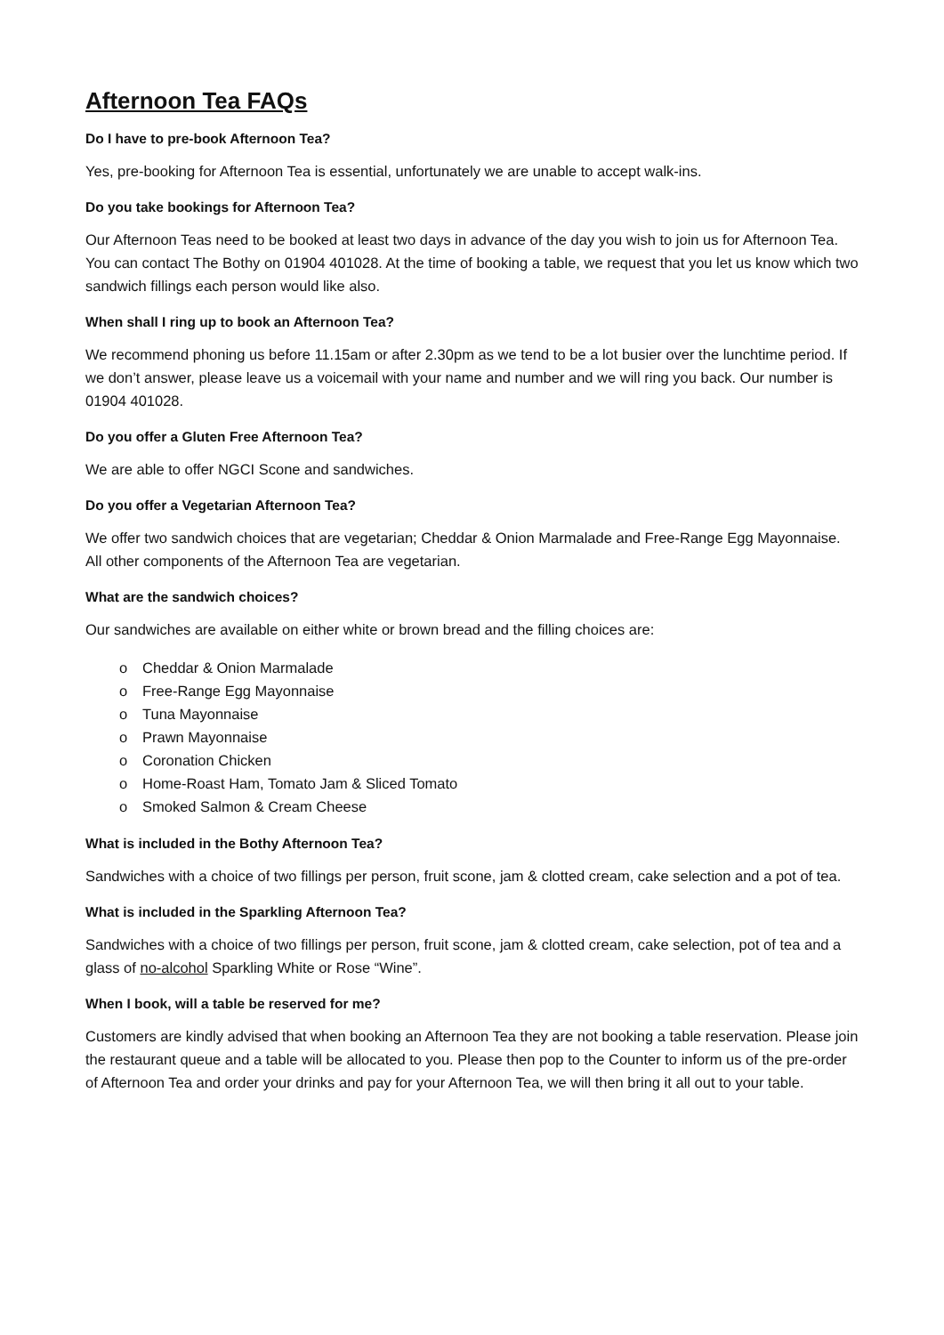Afternoon Tea FAQs
Do I have to pre-book Afternoon Tea?
Yes, pre-booking for Afternoon Tea is essential, unfortunately we are unable to accept walk-ins.
Do you take bookings for Afternoon Tea?
Our Afternoon Teas need to be booked at least two days in advance of the day you wish to join us for Afternoon Tea. You can contact The Bothy on 01904 401028. At the time of booking a table, we request that you let us know which two sandwich fillings each person would like also.
When shall I ring up to book an Afternoon Tea?
We recommend phoning us before 11.15am or after 2.30pm as we tend to be a lot busier over the lunchtime period. If we don’t answer, please leave us a voicemail with your name and number and we will ring you back. Our number is 01904 401028.
Do you offer a Gluten Free Afternoon Tea?
We are able to offer NGCI Scone and sandwiches.
Do you offer a Vegetarian Afternoon Tea?
We offer two sandwich choices that are vegetarian; Cheddar & Onion Marmalade and Free-Range Egg Mayonnaise. All other components of the Afternoon Tea are vegetarian.
What are the sandwich choices?
Our sandwiches are available on either white or brown bread and the filling choices are:
o Cheddar & Onion Marmalade
o Free-Range Egg Mayonnaise
o Tuna Mayonnaise
o Prawn Mayonnaise
o Coronation Chicken
o Home-Roast Ham, Tomato Jam & Sliced Tomato
o Smoked Salmon & Cream Cheese
What is included in the Bothy Afternoon Tea?
Sandwiches with a choice of two fillings per person, fruit scone, jam & clotted cream, cake selection and a pot of tea.
What is included in the Sparkling Afternoon Tea?
Sandwiches with a choice of two fillings per person, fruit scone, jam & clotted cream, cake selection, pot of tea and a glass of no-alcohol Sparkling White or Rose “Wine”.
When I book, will a table be reserved for me?
Customers are kindly advised that when booking an Afternoon Tea they are not booking a table reservation. Please join the restaurant queue and a table will be allocated to you. Please then pop to the Counter to inform us of the pre-order of Afternoon Tea and order your drinks and pay for your Afternoon Tea, we will then bring it all out to your table.